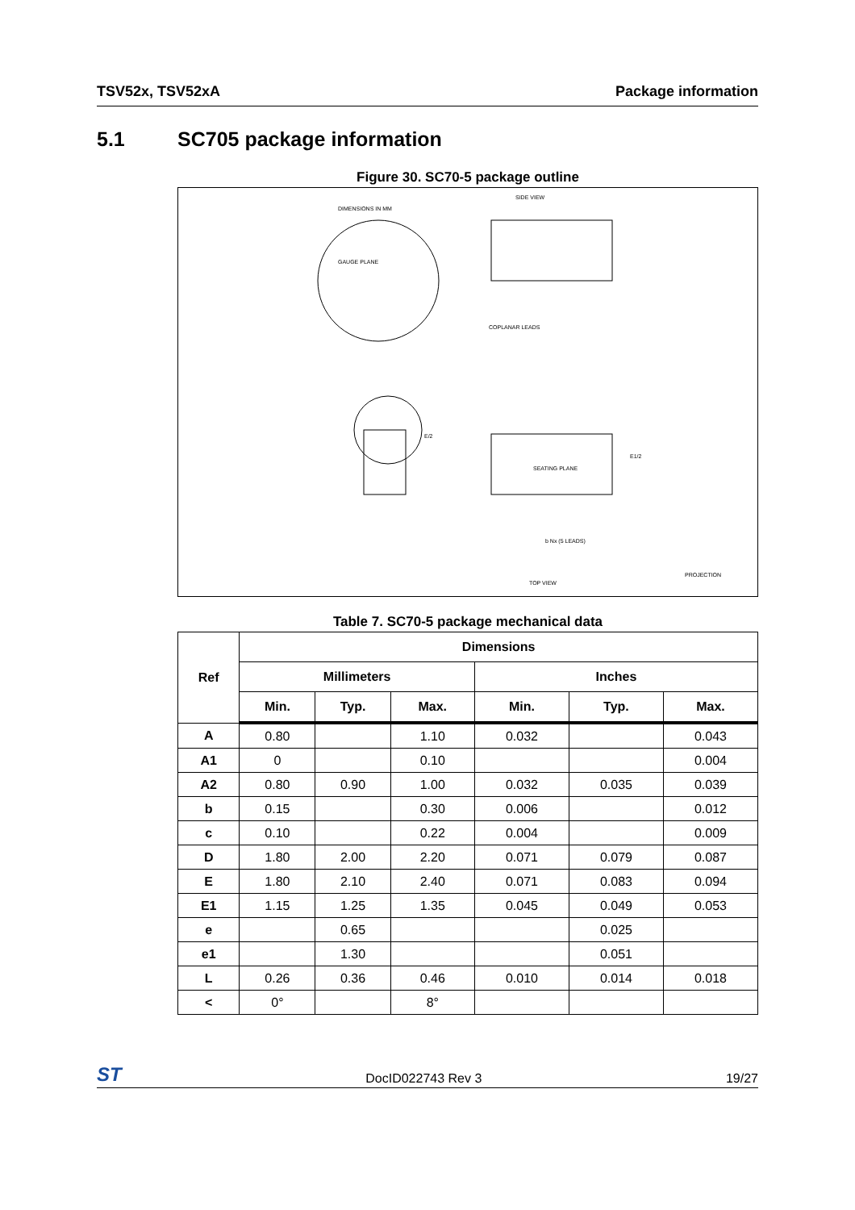TSV52x, TSV52xA Package information
5.1 SC705 package information
Figure 30. SC70-5 package outline
DIMENSIONS IN MM
SIDE VIEW
GAUGE PLANE
COPLANAR LEADS
SEATING PLANE
TOP VIEW
PROJECTION
b Nx (5 LEADS)
E1/2
E/2
Table 7. SC70-5 package mechanical data
| Ref | Dimensions | | | | | |
| --- | --- | --- | --- | --- | --- | --- |
| | Millimeters | | | Inches | | |
| | Min. | Typ. | Max. | Min. | Typ. | Max. |
| A | 0.80 | | 1.10 | 0.032 | | 0.043 |
| A1 | 0 | | 0.10 | | | 0.004 |
| A2 | 0.80 | 0.90 | 1.00 | 0.032 | 0.035 | 0.039 |
| b | 0.15 | | 0.30 | 0.006 | | 0.012 |
| c | 0.10 | | 0.22 | 0.004 | | 0.009 |
| D | 1.80 | 2.00 | 2.20 | 0.071 | 0.079 | 0.087 |
| E | 1.80 | 2.10 | 2.40 | 0.071 | 0.083 | 0.094 |
| E1 | 1.15 | 1.25 | 1.35 | 0.045 | 0.049 | 0.053 |
| e | | 0.65 | | | 0.025 | |
| e1 | | 1.30 | | | 0.051 | |
| L | 0.26 | 0.36 | 0.46 | 0.010 | 0.014 | 0.018 |
| < | 0° | | 8° | | | |
ST DocID022743 Rev 3 19/27